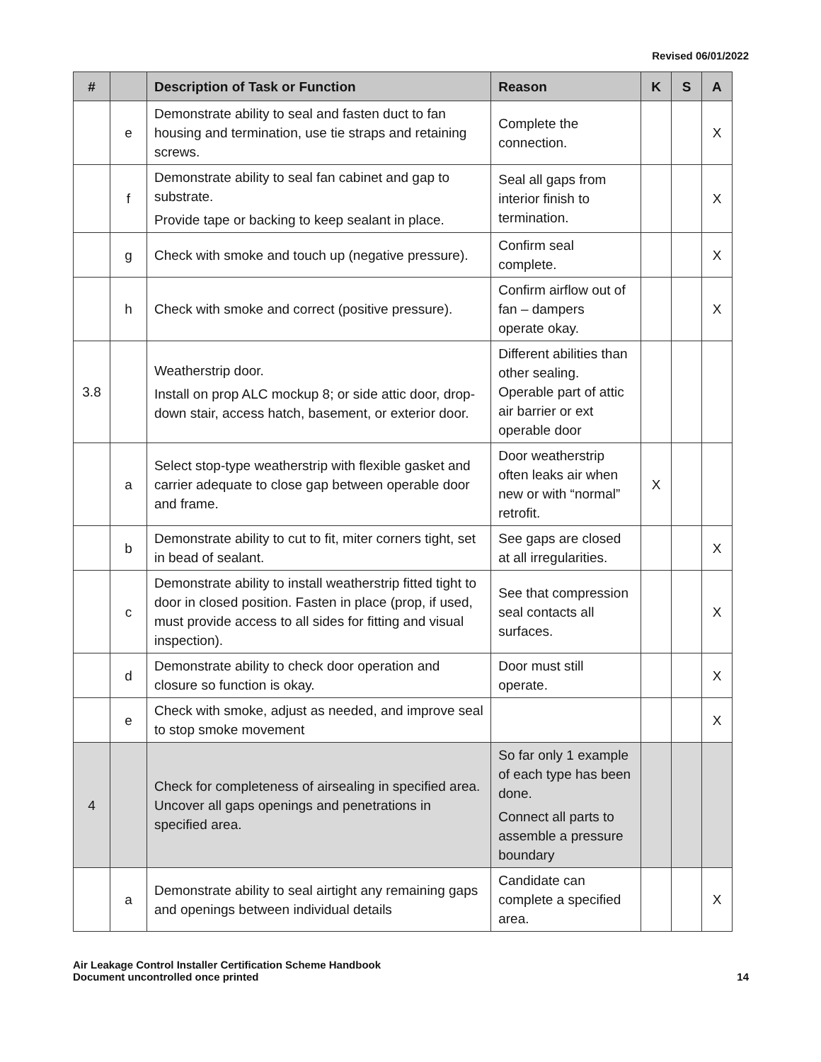Revised 06/01/2022
| # | | Description of Task or Function | Reason | K | S | A |
| --- | --- | --- | --- | --- | --- | --- |
| | e | Demonstrate ability to seal and fasten duct to fan housing and termination, use tie straps and retaining screws. | Complete the connection. | | | X |
| | f | Demonstrate ability to seal fan cabinet and gap to substrate. Provide tape or backing to keep sealant in place. | Seal all gaps from interior finish to termination. | | | X |
| | g | Check with smoke and touch up (negative pressure). | Confirm seal complete. | | | X |
| | h | Check with smoke and correct (positive pressure). | Confirm airflow out of fan – dampers operate okay. | | | X |
| 3.8 | | Weatherstrip door. Install on prop ALC mockup 8; or side attic door, drop-down stair, access hatch, basement, or exterior door. | Different abilities than other sealing. Operable part of attic air barrier or ext operable door | | | |
| | a | Select stop-type weatherstrip with flexible gasket and carrier adequate to close gap between operable door and frame. | Door weatherstrip often leaks air when new or with “normal” retrofit. | X | | |
| | b | Demonstrate ability to cut to fit, miter corners tight, set in bead of sealant. | See gaps are closed at all irregularities. | | | X |
| | c | Demonstrate ability to install weatherstrip fitted tight to door in closed position. Fasten in place (prop, if used, must provide access to all sides for fitting and visual inspection). | See that compression seal contacts all surfaces. | | | X |
| | d | Demonstrate ability to check door operation and closure so function is okay. | Door must still operate. | | | X |
| | e | Check with smoke, adjust as needed, and improve seal to stop smoke movement | | | | X |
| 4 | | Check for completeness of airsealing in specified area. Uncover all gaps openings and penetrations in specified area. | So far only 1 example of each type has been done. Connect all parts to assemble a pressure boundary | | | |
| | a | Demonstrate ability to seal airtight any remaining gaps and openings between individual details | Candidate can complete a specified area. | | | X |
Air Leakage Control Installer Certification Scheme Handbook
Document uncontrolled once printed
14